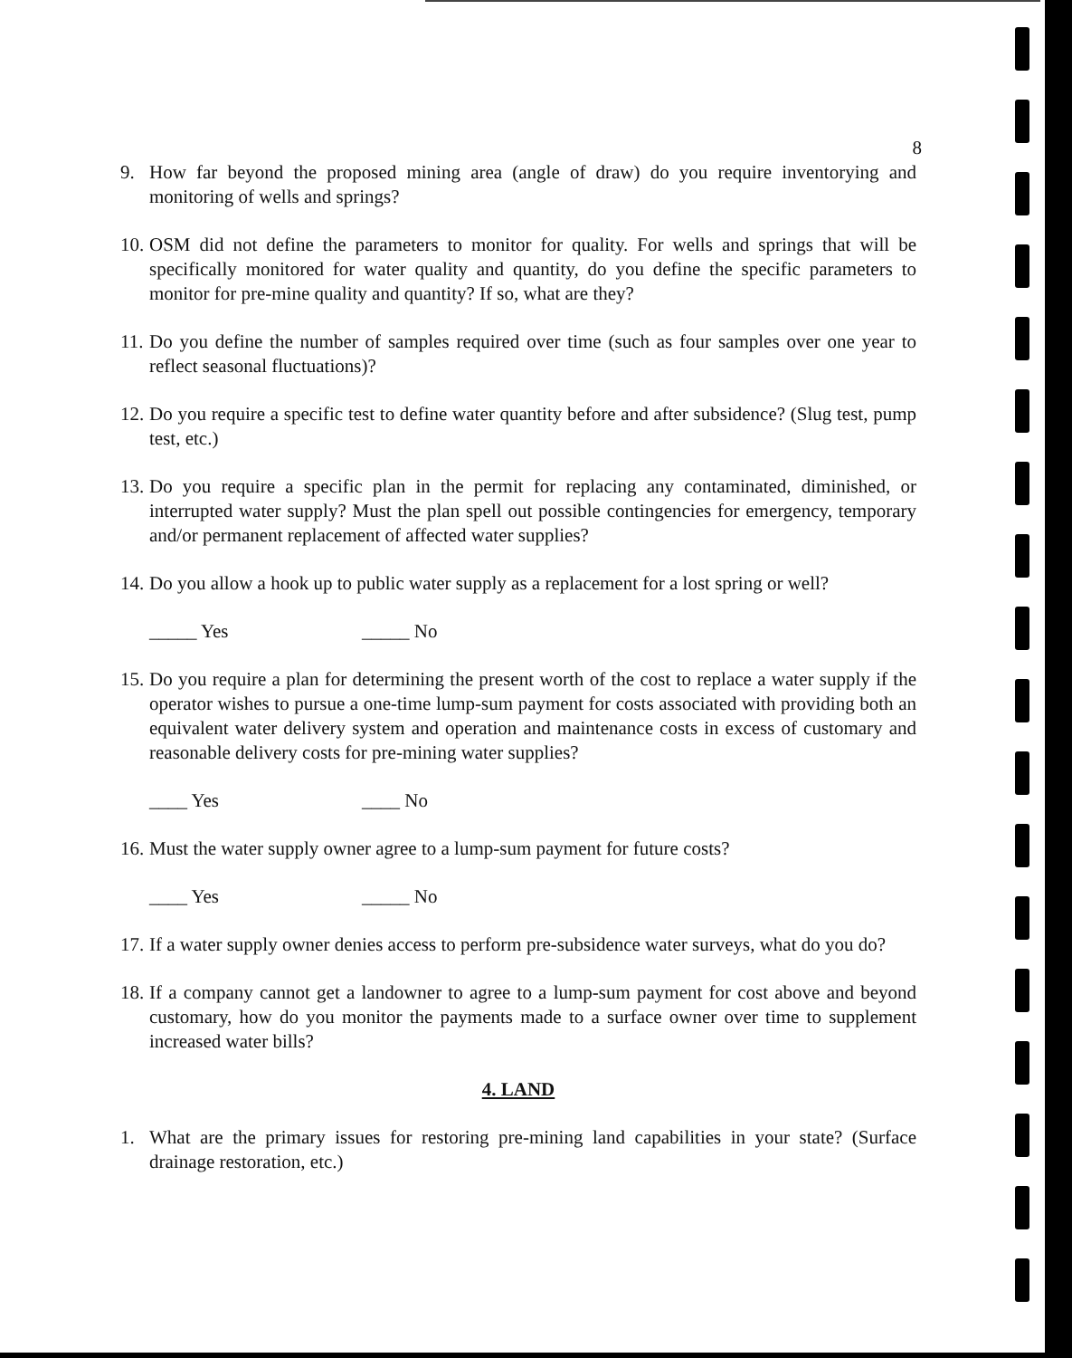8
9. How far beyond the proposed mining area (angle of draw) do you require inventorying and monitoring of wells and springs?
10. OSM did not define the parameters to monitor for quality. For wells and springs that will be specifically monitored for water quality and quantity, do you define the specific parameters to monitor for pre-mine quality and quantity? If so, what are they?
11. Do you define the number of samples required over time (such as four samples over one year to reflect seasonal fluctuations)?
12. Do you require a specific test to define water quantity before and after subsidence? (Slug test, pump test, etc.)
13. Do you require a specific plan in the permit for replacing any contaminated, diminished, or interrupted water supply? Must the plan spell out possible contingencies for emergency, temporary and/or permanent replacement of affected water supplies?
14. Do you allow a hook up to public water supply as a replacement for a lost spring or well?
_____ Yes _____ No
15. Do you require a plan for determining the present worth of the cost to replace a water supply if the operator wishes to pursue a one-time lump-sum payment for costs associated with providing both an equivalent water delivery system and operation and maintenance costs in excess of customary and reasonable delivery costs for pre-mining water supplies?
____ Yes ____ No
16. Must the water supply owner agree to a lump-sum payment for future costs?
____ Yes _____ No
17. If a water supply owner denies access to perform pre-subsidence water surveys, what do you do?
18. If a company cannot get a landowner to agree to a lump-sum payment for cost above and beyond customary, how do you monitor the payments made to a surface owner over time to supplement increased water bills?
4. LAND
1. What are the primary issues for restoring pre-mining land capabilities in your state? (Surface drainage restoration, etc.)